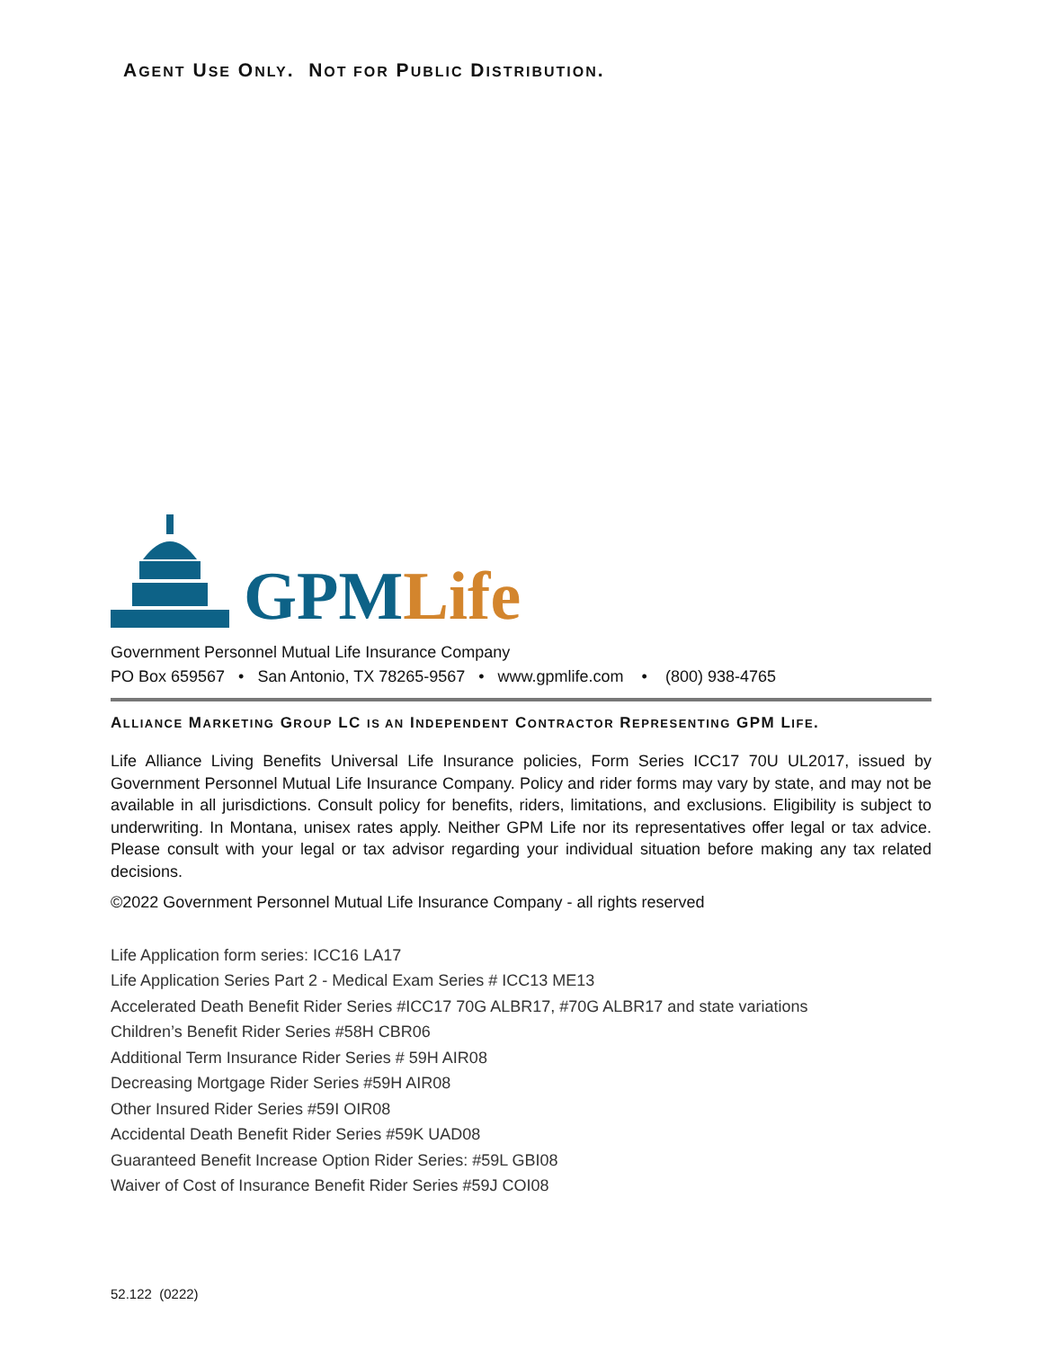AGENT USE ONLY. NOT FOR PUBLIC DISTRIBUTION.
GPM Life
Government Personnel Mutual Life Insurance Company
PO Box 659567 • San Antonio, TX 78265-9567 • www.gpmlife.com • (800) 938-4765
ALLIANCE MARKETING GROUP LC IS AN INDEPENDENT CONTRACTOR REPRESENTING GPM LIFE.
Life Alliance Living Benefits Universal Life Insurance policies, Form Series ICC17 70U UL2017, issued by Government Personnel Mutual Life Insurance Company. Policy and rider forms may vary by state, and may not be available in all jurisdictions. Consult policy for benefits, riders, limitations, and exclusions. Eligibility is subject to underwriting. In Montana, unisex rates apply. Neither GPM Life nor its representatives offer legal or tax advice. Please consult with your legal or tax advisor regarding your individual situation before making any tax related decisions.
©2022 Government Personnel Mutual Life Insurance Company - all rights reserved
Life Application form series: ICC16 LA17
Life Application Series Part 2 - Medical Exam Series # ICC13 ME13
Accelerated Death Benefit Rider Series #ICC17 70G ALBR17, #70G ALBR17 and state variations
Children’s Benefit Rider Series #58H CBR06
Additional Term Insurance Rider Series # 59H AIR08
Decreasing Mortgage Rider Series #59H AIR08
Other Insured Rider Series #59I OIR08
Accidental Death Benefit Rider Series #59K UAD08
Guaranteed Benefit Increase Option Rider Series: #59L GBI08
Waiver of Cost of Insurance Benefit Rider Series #59J COI08
52.122 (0222)